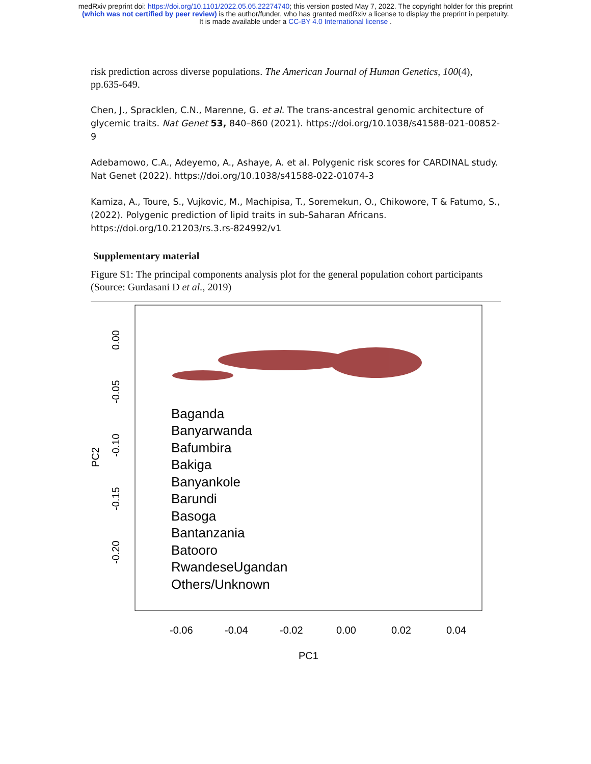medRxiv preprint doi: https://doi.org/10.1101/2022.05.05.22274740; this version posted May 7, 2022. The copyright holder for this preprint
(which was not certified by peer review) is the author/funder, who has granted medRxiv a license to display the preprint in perpetuity.
It is made available under a CC-BY 4.0 International license .
risk prediction across diverse populations. The American Journal of Human Genetics, 100(4), pp.635-649.
Chen, J., Spracklen, C.N., Marenne, G. et al. The trans-ancestral genomic architecture of glycemic traits. Nat Genet 53, 840–860 (2021). https://doi.org/10.1038/s41588-021-00852-9
Adebamowo, C.A., Adeyemo, A., Ashaye, A. et al. Polygenic risk scores for CARDINAL study. Nat Genet (2022). https://doi.org/10.1038/s41588-022-01074-3
Kamiza, A., Toure, S., Vujkovic, M., Machipisa, T., Soremekun, O., Chikowore, T & Fatumo, S., (2022). Polygenic prediction of lipid traits in sub-Saharan Africans. https://doi.org/10.21203/rs.3.rs-824992/v1
Supplementary material
Figure S1: The principal components analysis plot for the general population cohort participants (Source: Gurdasani D et al., 2019)
0.00
-0.05
-0.10
-0.15
-0.20
PC2
-0.06
-0.04
-0.02
0.00
0.02
0.04
PC1
Baganda
Banyarwanda
Bafumbira
Bakiga
Banyankole
Barundi
Basoga
Bantanzania
Batooro
RwandeseUgandan
Others/Unknown